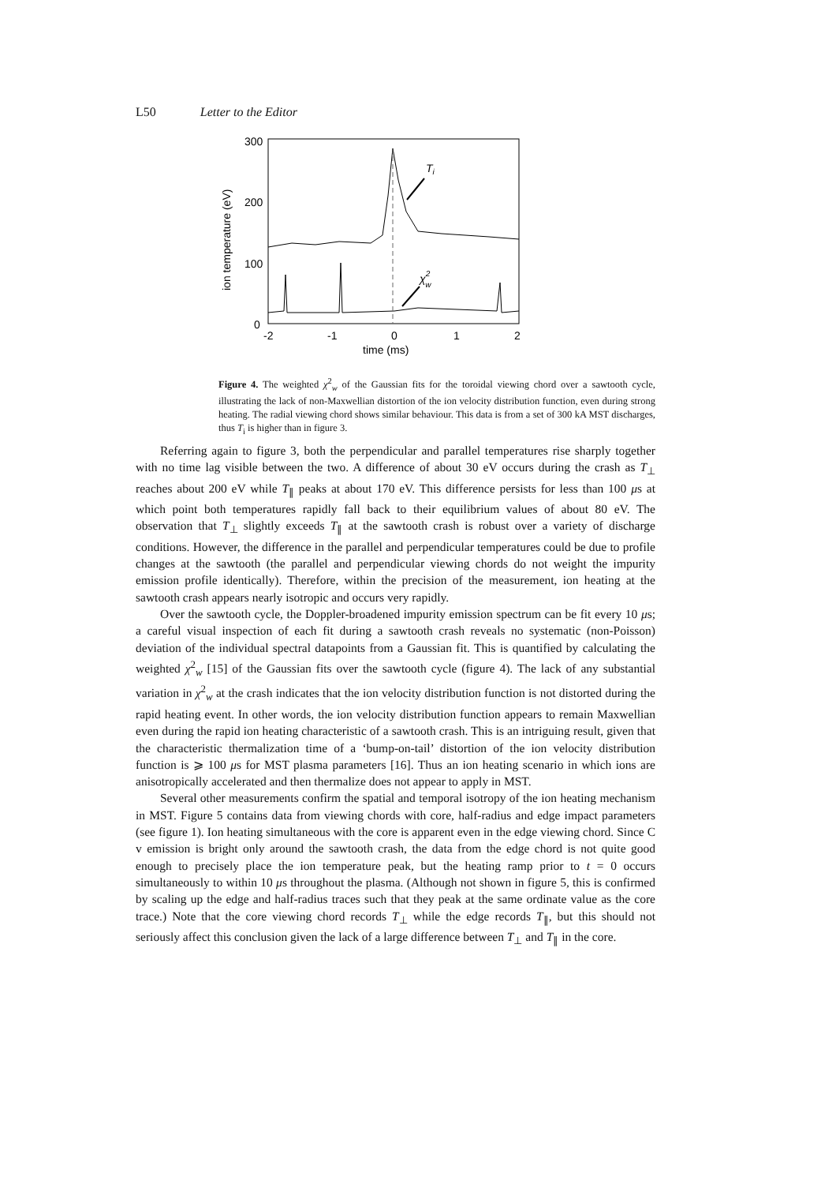L50 Letter to the Editor
300
200
100
0
-2
-1
0
1
2
time (ms)
ion temperature (eV)
Ti
χ2w
Figure 4. The weighted χ<sup>2</sup><sub>w</sub> of the Gaussian fits for the toroidal viewing chord over a sawtooth cycle, illustrating the lack of non-Maxwellian distortion of the ion velocity distribution function, even during strong heating. The radial viewing chord shows similar behaviour. This data is from a set of 300 kA MST discharges, thus T<sub>i</sub> is higher than in figure 3.
Referring again to figure 3, both the perpendicular and parallel temperatures rise sharply together with no time lag visible between the two. A difference of about 30 eV occurs during the crash as T<sub>⊥</sub> reaches about 200 eV while T<sub>∥</sub> peaks at about 170 eV. This difference persists for less than 100 μs at which point both temperatures rapidly fall back to their equilibrium values of about 80 eV. The observation that T<sub>⊥</sub> slightly exceeds T<sub>∥</sub> at the sawtooth crash is robust over a variety of discharge conditions. However, the difference in the parallel and perpendicular temperatures could be due to profile changes at the sawtooth (the parallel and perpendicular viewing chords do not weight the impurity emission profile identically). Therefore, within the precision of the measurement, ion heating at the sawtooth crash appears nearly isotropic and occurs very rapidly.
Over the sawtooth cycle, the Doppler-broadened impurity emission spectrum can be fit every 10 μs; a careful visual inspection of each fit during a sawtooth crash reveals no systematic (non-Poisson) deviation of the individual spectral datapoints from a Gaussian fit. This is quantified by calculating the weighted χ<sup>2</sup><sub>w</sub> [15] of the Gaussian fits over the sawtooth cycle (figure 4). The lack of any substantial variation in χ<sup>2</sup><sub>w</sub> at the crash indicates that the ion velocity distribution function is not distorted during the rapid heating event. In other words, the ion velocity distribution function appears to remain Maxwellian even during the rapid ion heating characteristic of a sawtooth crash. This is an intriguing result, given that the characteristic thermalization time of a ‘bump-on-tail’ distortion of the ion velocity distribution function is ⩾ 100 μs for MST plasma parameters [16]. Thus an ion heating scenario in which ions are anisotropically accelerated and then thermalize does not appear to apply in MST.
Several other measurements confirm the spatial and temporal isotropy of the ion heating mechanism in MST. Figure 5 contains data from viewing chords with core, half-radius and edge impact parameters (see figure 1). Ion heating simultaneous with the core is apparent even in the edge viewing chord. Since C v emission is bright only around the sawtooth crash, the data from the edge chord is not quite good enough to precisely place the ion temperature peak, but the heating ramp prior to t = 0 occurs simultaneously to within 10 μs throughout the plasma. (Although not shown in figure 5, this is confirmed by scaling up the edge and half-radius traces such that they peak at the same ordinate value as the core trace.) Note that the core viewing chord records T<sub>⊥</sub> while the edge records T<sub>∥</sub>, but this should not seriously affect this conclusion given the lack of a large difference between T<sub>⊥</sub> and T<sub>∥</sub> in the core.